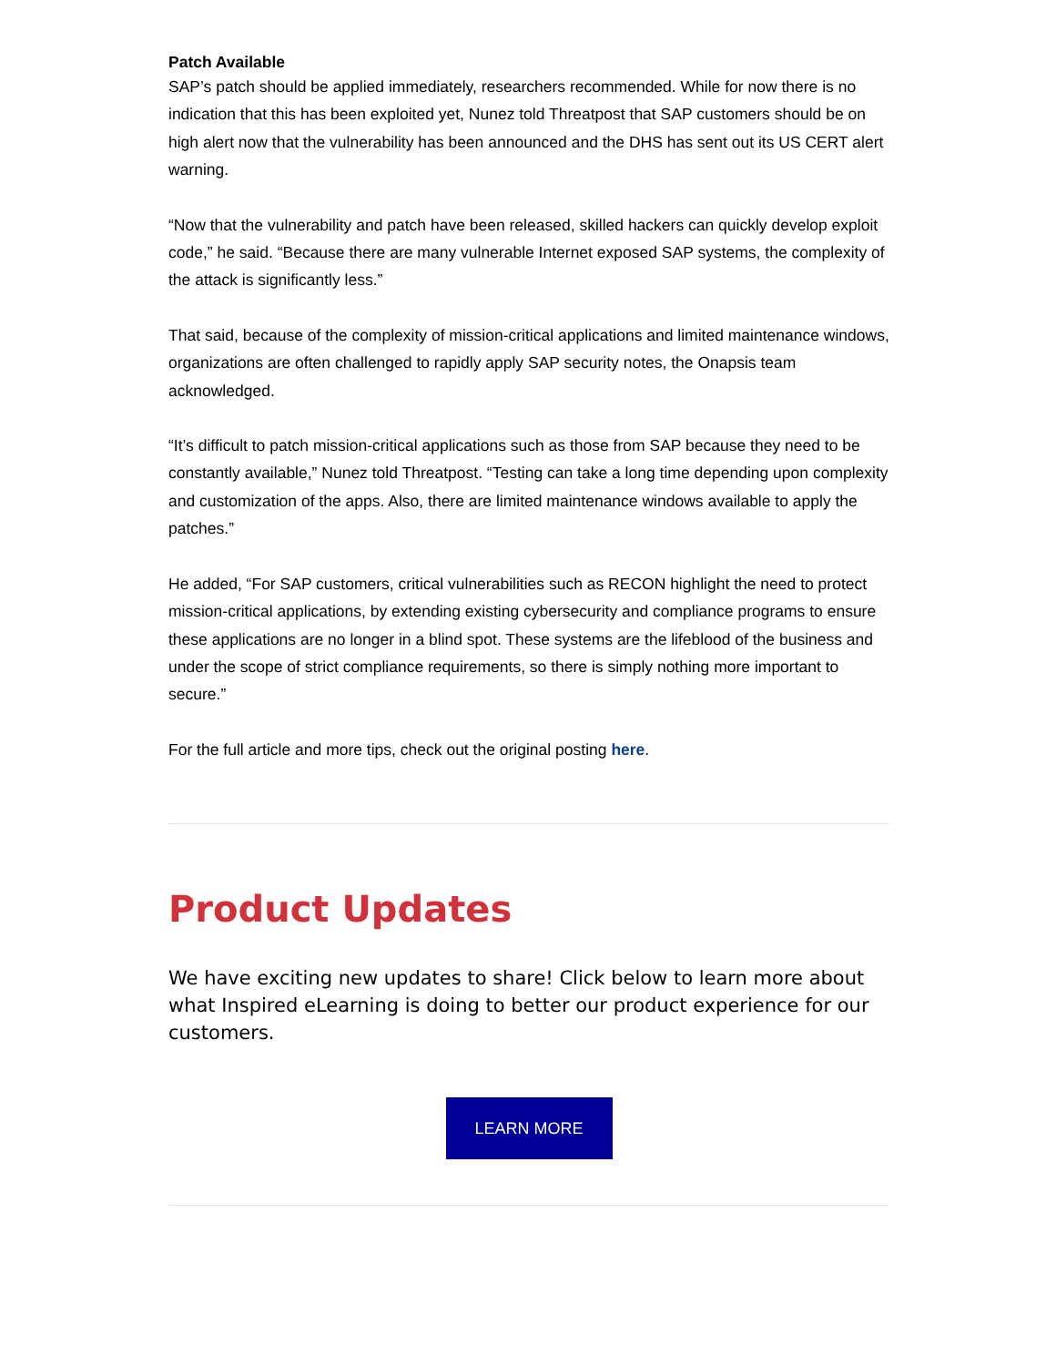Patch Available
SAP’s patch should be applied immediately, researchers recommended. While for now there is no indication that this has been exploited yet, Nunez told Threatpost that SAP customers should be on high alert now that the vulnerability has been announced and the DHS has sent out its US CERT alert warning.
“Now that the vulnerability and patch have been released, skilled hackers can quickly develop exploit code,” he said. “Because there are many vulnerable Internet exposed SAP systems, the complexity of the attack is significantly less.”
That said, because of the complexity of mission-critical applications and limited maintenance windows, organizations are often challenged to rapidly apply SAP security notes, the Onapsis team acknowledged.
“It’s difficult to patch mission-critical applications such as those from SAP because they need to be constantly available,” Nunez told Threatpost. “Testing can take a long time depending upon complexity and customization of the apps. Also, there are limited maintenance windows available to apply the patches.”
He added, “For SAP customers, critical vulnerabilities such as RECON highlight the need to protect mission-critical applications, by extending existing cybersecurity and compliance programs to ensure these applications are no longer in a blind spot. These systems are the lifeblood of the business and under the scope of strict compliance requirements, so there is simply nothing more important to secure.”
For the full article and more tips, check out the original posting here.
Product Updates
We have exciting new updates to share! Click below to learn more about what Inspired eLearning is doing to better our product experience for our customers.
LEARN MORE